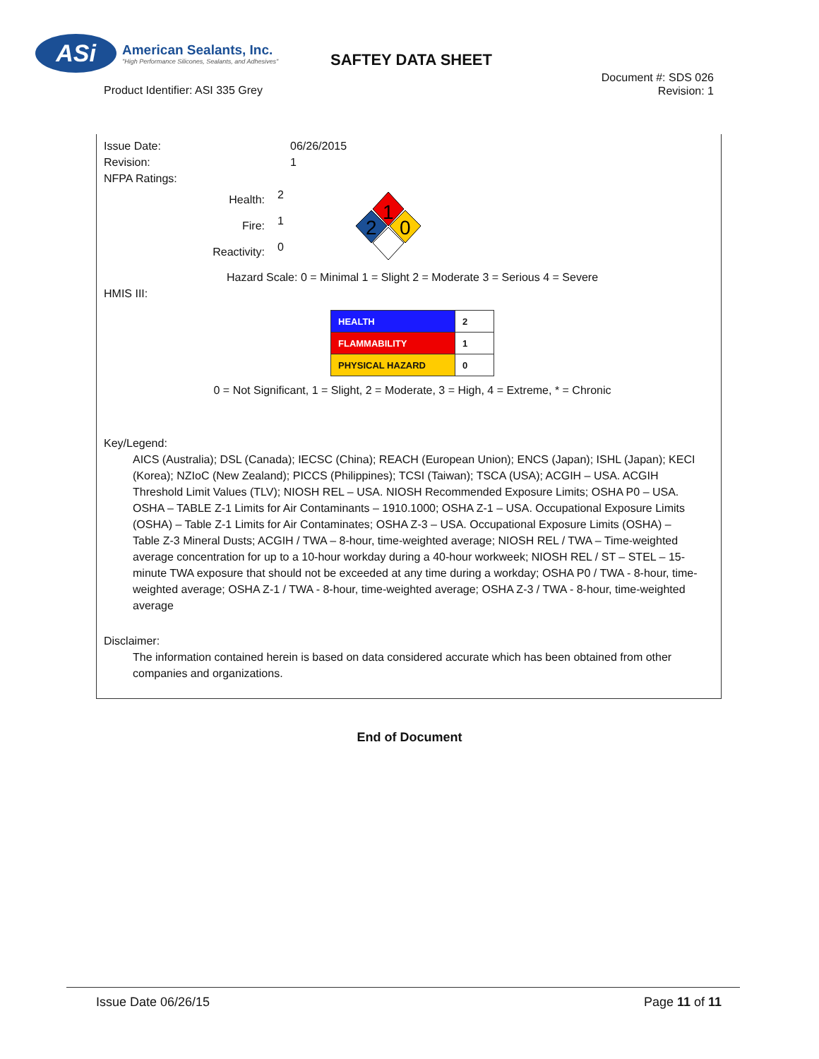ASi
American Sealants, Inc.
"High Performance Silicones, Sealants, and Adhesives"
SAFTEY DATA SHEET
Product Identifier: ASI 335 Grey
Document #: SDS 026
Revision: 1
Issue Date: 06/26/2015
Revision: 1
NFPA Ratings:
Health:
2
Fire:
1
Reactivity:
0
1
2
0
Hazard Scale: 0 = Minimal 1 = Slight 2 = Moderate 3 = Serious 4 = Severe
HMIS III:
| HEALTH | 2 |
| FLAMMABILITY | 1 |
| PHYSICAL HAZARD | 0 |
0 = Not Significant, 1 = Slight, 2 = Moderate, 3 = High, 4 = Extreme, * = Chronic
Key/Legend:
AICS (Australia); DSL (Canada); IECSC (China); REACH (European Union); ENCS (Japan); ISHL (Japan); KECI (Korea); NZIoC (New Zealand); PICCS (Philippines); TCSI (Taiwan); TSCA (USA); ACGIH – USA. ACGIH Threshold Limit Values (TLV); NIOSH REL – USA. NIOSH Recommended Exposure Limits; OSHA P0 – USA. OSHA – TABLE Z-1 Limits for Air Contaminants – 1910.1000; OSHA Z-1 – USA. Occupational Exposure Limits (OSHA) – Table Z-1 Limits for Air Contaminates; OSHA Z-3 – USA. Occupational Exposure Limits (OSHA) – Table Z-3 Mineral Dusts; ACGIH / TWA – 8-hour, time-weighted average; NIOSH REL / TWA – Time-weighted average concentration for up to a 10-hour workday during a 40-hour workweek; NIOSH REL / ST – STEL – 15-minute TWA exposure that should not be exceeded at any time during a workday; OSHA P0 / TWA - 8-hour, time-weighted average; OSHA Z-1 / TWA - 8-hour, time-weighted average; OSHA Z-3 / TWA - 8-hour, time-weighted average
Disclaimer:
The information contained herein is based on data considered accurate which has been obtained from other companies and organizations.
End of Document
Issue Date 06/26/15 Page 11 of 11